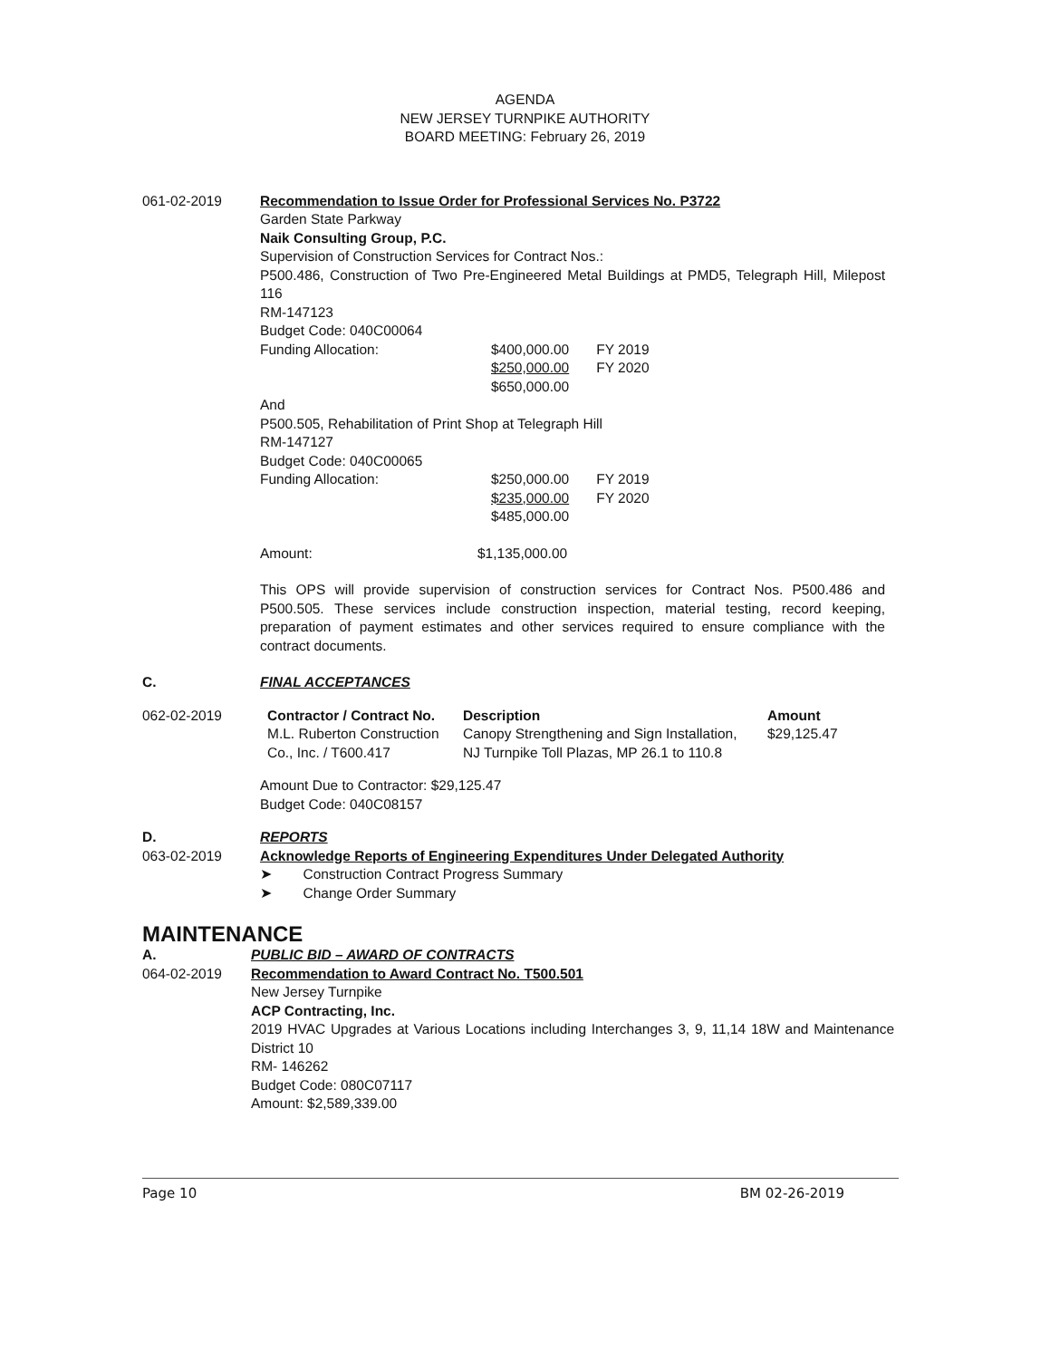AGENDA
NEW JERSEY TURNPIKE AUTHORITY
BOARD MEETING: February 26, 2019
061-02-2019 Recommendation to Issue Order for Professional Services No. P3722
Garden State Parkway
Naik Consulting Group, P.C.
Supervision of Construction Services for Contract Nos.:
P500.486, Construction of Two Pre-Engineered Metal Buildings at PMD5, Telegraph Hill, Milepost 116
RM-147123
Budget Code: 040C00064
| Funding Allocation: | $400,000.00 | FY 2019 |
| | $250,000.00 | FY 2020 |
| | $650,000.00 | |
And
P500.505, Rehabilitation of Print Shop at Telegraph Hill
RM-147127
Budget Code: 040C00065
| Funding Allocation: | $250,000.00 | FY 2019 |
| | $235,000.00 | FY 2020 |
| | $485,000.00 | |
| Amount: | $1,135,000.00 |
This OPS will provide supervision of construction services for Contract Nos. P500.486 and P500.505. These services include construction inspection, material testing, record keeping, preparation of payment estimates and other services required to ensure compliance with the contract documents.
C. FINAL ACCEPTANCES
062-02-2019
| Contractor / Contract No. | Description | Amount |
| --- | --- | --- |
| M.L. Ruberton Construction Co., Inc. / T600.417 | Canopy Strengthening and Sign Installation, NJ Turnpike Toll Plazas, MP 26.1 to 110.8 | $29,125.47 |
Amount Due to Contractor: $29,125.47
Budget Code: 040C08157
D.
063-02-2019
REPORTS
Acknowledge Reports of Engineering Expenditures Under Delegated Authority
➤ Construction Contract Progress Summary
➤ Change Order Summary
MAINTENANCE
A.
064-02-2019
PUBLIC BID – AWARD OF CONTRACTS
Recommendation to Award Contract No. T500.501
New Jersey Turnpike
ACP Contracting, Inc.
2019 HVAC Upgrades at Various Locations including Interchanges 3, 9, 11,14 18W and Maintenance District 10
RM- 146262
Budget Code: 080C07117
Amount: $2,589,339.00
Page 10 BM 02-26-2019